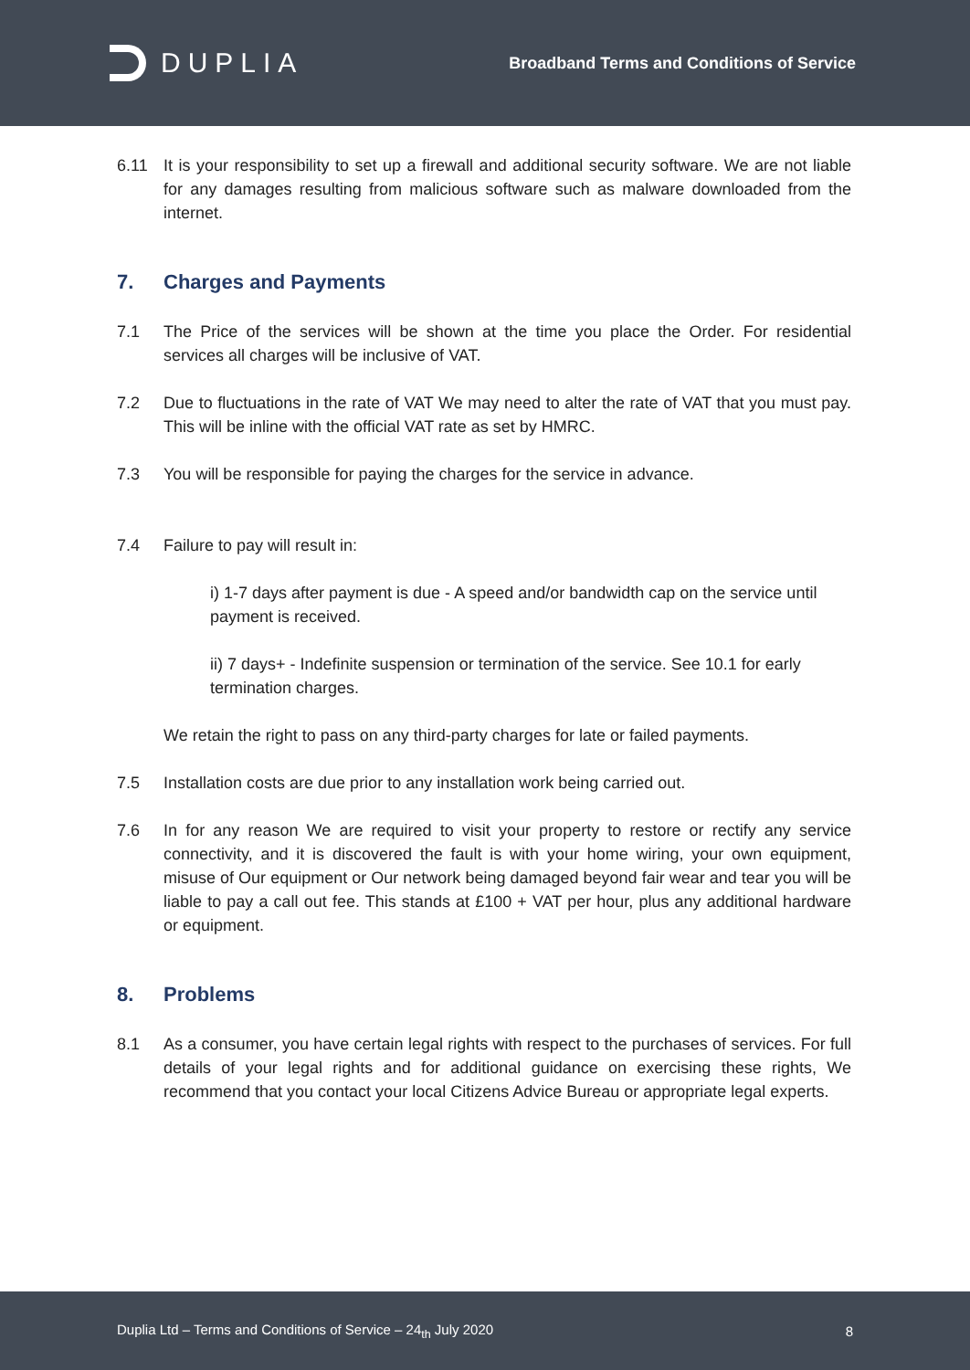DUPLIA
Broadband Terms and Conditions of Service
6.11 It is your responsibility to set up a firewall and additional security software. We are not liable for any damages resulting from malicious software such as malware downloaded from the internet.
7. Charges and Payments
7.1 The Price of the services will be shown at the time you place the Order. For residential services all charges will be inclusive of VAT.
7.2 Due to fluctuations in the rate of VAT We may need to alter the rate of VAT that you must pay. This will be inline with the official VAT rate as set by HMRC.
7.3 You will be responsible for paying the charges for the service in advance.
7.4 Failure to pay will result in:
i) 1-7 days after payment is due - A speed and/or bandwidth cap on the service until payment is received.
ii) 7 days+ - Indefinite suspension or termination of the service. See 10.1 for early termination charges.
We retain the right to pass on any third-party charges for late or failed payments.
7.5 Installation costs are due prior to any installation work being carried out.
7.6 In for any reason We are required to visit your property to restore or rectify any service connectivity, and it is discovered the fault is with your home wiring, your own equipment, misuse of Our equipment or Our network being damaged beyond fair wear and tear you will be liable to pay a call out fee. This stands at £100 + VAT per hour, plus any additional hardware or equipment.
8. Problems
8.1 As a consumer, you have certain legal rights with respect to the purchases of services. For full details of your legal rights and for additional guidance on exercising these rights, We recommend that you contact your local Citizens Advice Bureau or appropriate legal experts.
Duplia Ltd – Terms and Conditions of Service – 24<sub>th</sub> July 2020 8